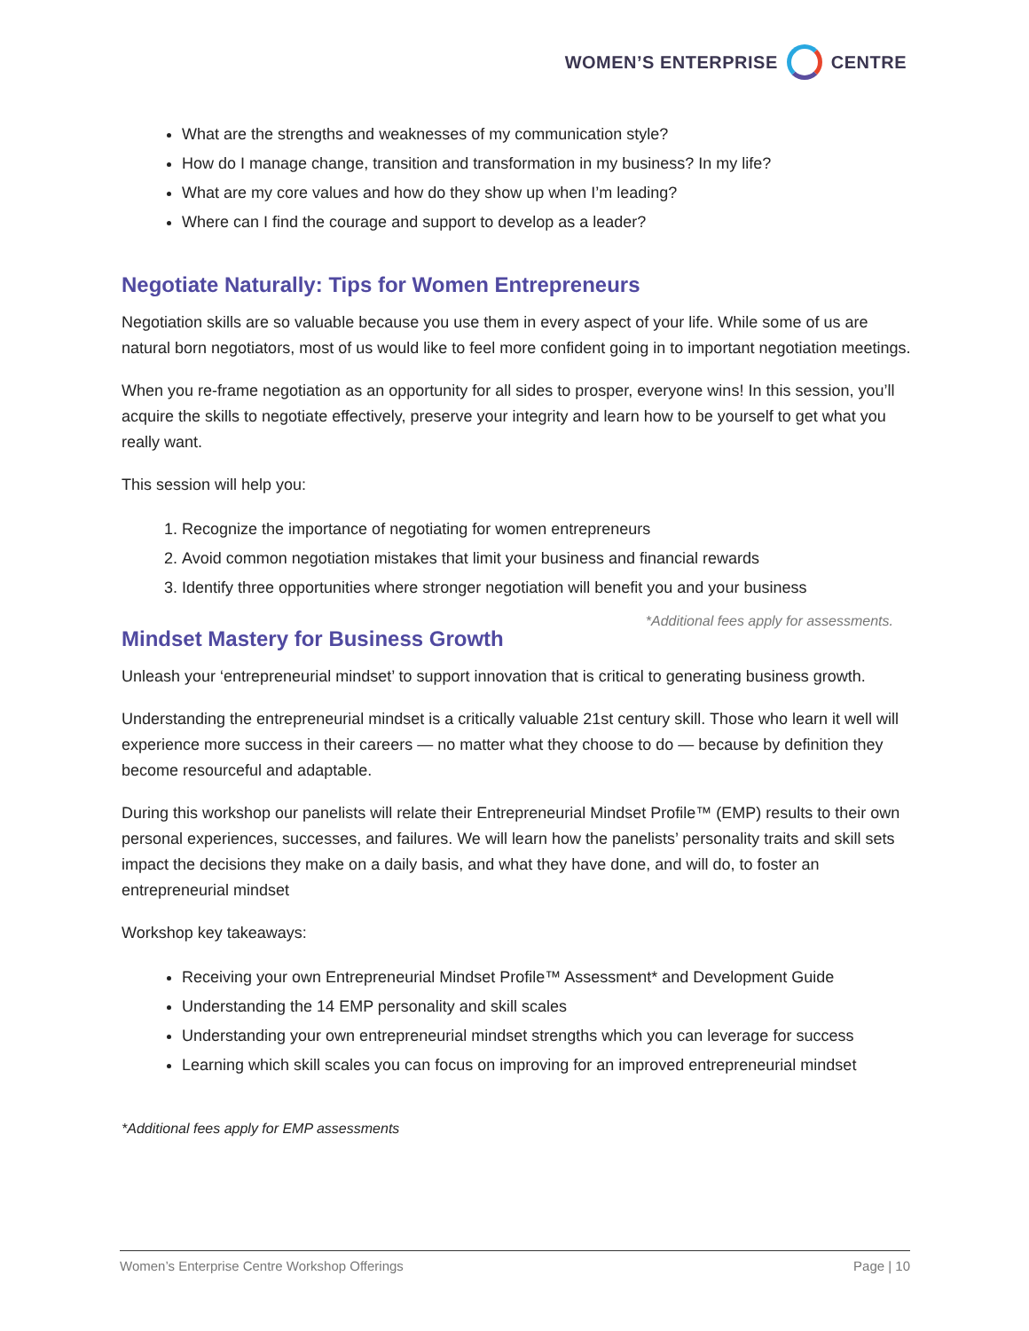WOMEN’S ENTERPRISE CENTRE
What are the strengths and weaknesses of my communication style?
How do I manage change, transition and transformation in my business? In my life?
What are my core values and how do they show up when I’m leading?
Where can I find the courage and support to develop as a leader?
Negotiate Naturally: Tips for Women Entrepreneurs
Negotiation skills are so valuable because you use them in every aspect of your life. While some of us are natural born negotiators, most of us would like to feel more confident going in to important negotiation meetings.
When you re-frame negotiation as an opportunity for all sides to prosper, everyone wins! In this session, you’ll acquire the skills to negotiate effectively, preserve your integrity and learn how to be yourself to get what you really want.
This session will help you:
1. Recognize the importance of negotiating for women entrepreneurs
2. Avoid common negotiation mistakes that limit your business and financial rewards
3. Identify three opportunities where stronger negotiation will benefit you and your business
*Additional fees apply for assessments.
Mindset Mastery for Business Growth
Unleash your ‘entrepreneurial mindset’ to support innovation that is critical to generating business growth.
Understanding the entrepreneurial mindset is a critically valuable 21st century skill. Those who learn it well will experience more success in their careers — no matter what they choose to do — because by definition they become resourceful and adaptable.
During this workshop our panelists will relate their Entrepreneurial Mindset Profile™ (EMP) results to their own personal experiences, successes, and failures. We will learn how the panelists’ personality traits and skill sets impact the decisions they make on a daily basis, and what they have done, and will do, to foster an entrepreneurial mindset
Workshop key takeaways:
Receiving your own Entrepreneurial Mindset Profile™ Assessment* and Development Guide
Understanding the 14 EMP personality and skill scales
Understanding your own entrepreneurial mindset strengths which you can leverage for success
Learning which skill scales you can focus on improving for an improved entrepreneurial mindset
*Additional fees apply for EMP assessments
Women’s Enterprise Centre Workshop Offerings Page | 10